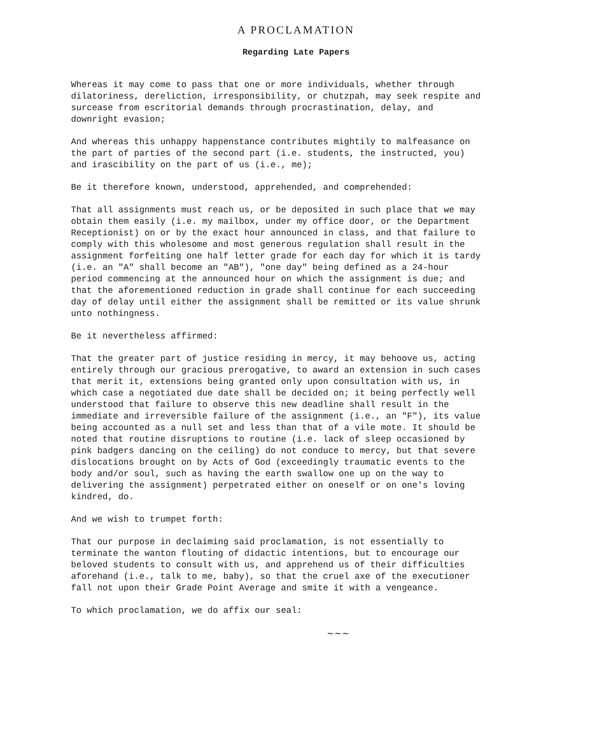A PROCLAMATION
Regarding Late Papers
Whereas it may come to pass that one or more individuals, whether through dilatoriness, dereliction, irresponsibility, or chutzpah, may seek respite and surcease from escritorial demands through procrastination, delay, and downright evasion;
And whereas this unhappy happenstance contributes mightily to malfeasance on the part of parties of the second part (i.e. students, the instructed, you) and irascibility on the part of us (i.e., me);
Be it therefore known, understood, apprehended, and comprehended:
That all assignments must reach us, or be deposited in such place that we may obtain them easily (i.e. my mailbox, under my office door, or the Department Receptionist) on or by the exact hour announced in class, and that failure to comply with this wholesome and most generous regulation shall result in the assignment forfeiting one half letter grade for each day for which it is tardy (i.e. an "A" shall become an "AB"), "one day" being defined as a 24-hour period commencing at the announced hour on which the assignment is due; and that the aforementioned reduction in grade shall continue for each succeeding day of delay until either the assignment shall be remitted or its value shrunk unto nothingness.
Be it nevertheless affirmed:
That the greater part of justice residing in mercy, it may behoove us, acting entirely through our gracious prerogative, to award an extension in such cases that merit it, extensions being granted only upon consultation with us, in which case a negotiated due date shall be decided on; it being perfectly well understood that failure to observe this new deadline shall result in the immediate and irreversible failure of the assignment (i.e., an "F"), its value being accounted as a null set and less than that of a vile mote. It should be noted that routine disruptions to routine (i.e. lack of sleep occasioned by pink badgers dancing on the ceiling) do not conduce to mercy, but that severe dislocations brought on by Acts of God (exceedingly traumatic events to the body and/or soul, such as having the earth swallow one up on the way to delivering the assignment) perpetrated either on oneself or on one's loving kindred, do.
And we wish to trumpet forth:
That our purpose in declaiming said proclamation, is not essentially to terminate the wanton flouting of didactic intentions, but to encourage our beloved students to consult with us, and apprehend us of their difficulties aforehand (i.e., talk to me, baby), so that the cruel axe of the executioner fall not upon their Grade Point Average and smite it with a vengeance.
To which proclamation, we do affix our seal:
~~~